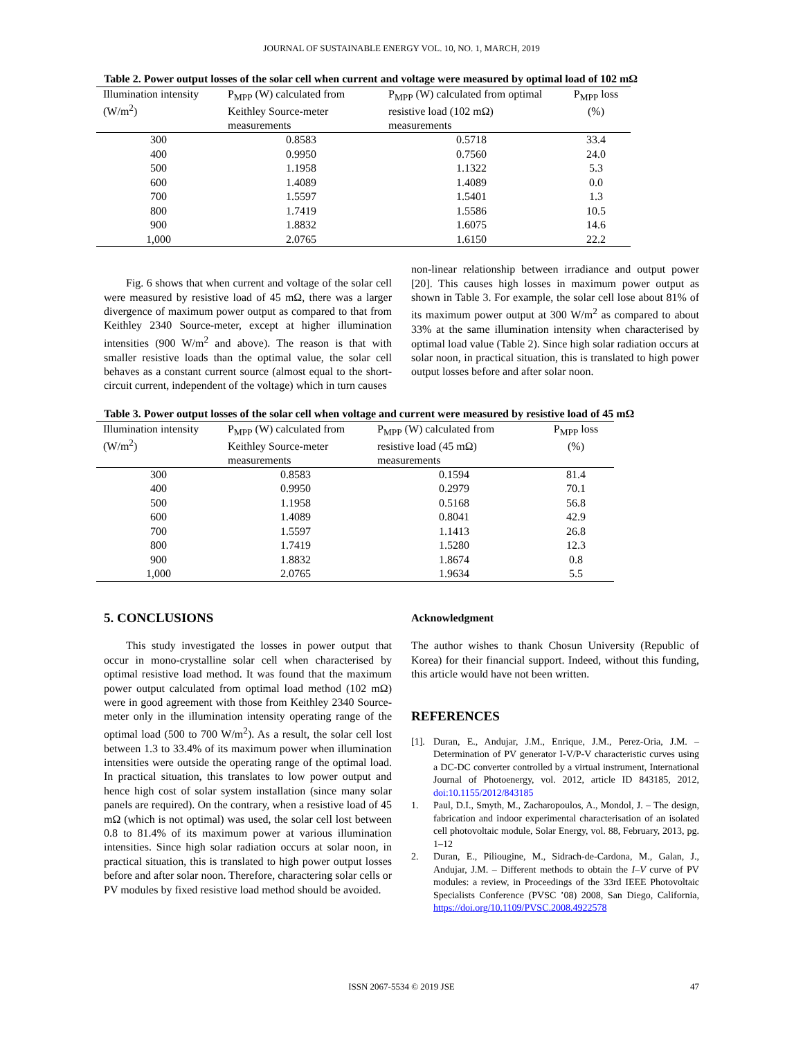JOURNAL OF SUSTAINABLE ENERGY VOL. 10, NO. 1, MARCH, 2019
Table 2. Power output losses of the solar cell when current and voltage were measured by optimal load of 102 mΩ
| Illumination intensity (W/m<sup>2</sup>) | P<sub>MPP</sub> (W) calculated from Keithley Source-meter measurements | P<sub>MPP</sub> (W) calculated from optimal resistive load (102 mΩ) measurements | P<sub>MPP</sub> loss (%) |
| --- | --- | --- | --- |
| 300 | 0.8583 | 0.5718 | 33.4 |
| 400 | 0.9950 | 0.7560 | 24.0 |
| 500 | 1.1958 | 1.1322 | 5.3 |
| 600 | 1.4089 | 1.4089 | 0.0 |
| 700 | 1.5597 | 1.5401 | 1.3 |
| 800 | 1.7419 | 1.5586 | 10.5 |
| 900 | 1.8832 | 1.6075 | 14.6 |
| 1,000 | 2.0765 | 1.6150 | 22.2 |
Fig. 6 shows that when current and voltage of the solar cell were measured by resistive load of 45 mΩ, there was a larger divergence of maximum power output as compared to that from Keithley 2340 Source-meter, except at higher illumination intensities (900 W/m<sup>2</sup> and above). The reason is that with smaller resistive loads than the optimal value, the solar cell behaves as a constant current source (almost equal to the short-circuit current, independent of the voltage) which in turn causes
non-linear relationship between irradiance and output power [20]. This causes high losses in maximum power output as shown in Table 3. For example, the solar cell lose about 81% of its maximum power output at 300 W/m<sup>2</sup> as compared to about 33% at the same illumination intensity when characterised by optimal load value (Table 2). Since high solar radiation occurs at solar noon, in practical situation, this is translated to high power output losses before and after solar noon.
Table 3. Power output losses of the solar cell when voltage and current were measured by resistive load of 45 mΩ
| Illumination intensity (W/m<sup>2</sup>) | P<sub>MPP</sub> (W) calculated from Keithley Source-meter measurements | P<sub>MPP</sub> (W) calculated from resistive load (45 mΩ) measurements | P<sub>MPP</sub> loss (%) |
| --- | --- | --- | --- |
| 300 | 0.8583 | 0.1594 | 81.4 |
| 400 | 0.9950 | 0.2979 | 70.1 |
| 500 | 1.1958 | 0.5168 | 56.8 |
| 600 | 1.4089 | 0.8041 | 42.9 |
| 700 | 1.5597 | 1.1413 | 26.8 |
| 800 | 1.7419 | 1.5280 | 12.3 |
| 900 | 1.8832 | 1.8674 | 0.8 |
| 1,000 | 2.0765 | 1.9634 | 5.5 |
5. CONCLUSIONS
This study investigated the losses in power output that occur in mono-crystalline solar cell when characterised by optimal resistive load method. It was found that the maximum power output calculated from optimal load method (102 mΩ) were in good agreement with those from Keithley 2340 Source-meter only in the illumination intensity operating range of the optimal load (500 to 700 W/m<sup>2</sup>). As a result, the solar cell lost between 1.3 to 33.4% of its maximum power when illumination intensities were outside the operating range of the optimal load. In practical situation, this translates to low power output and hence high cost of solar system installation (since many solar panels are required). On the contrary, when a resistive load of 45 mΩ (which is not optimal) was used, the solar cell lost between 0.8 to 81.4% of its maximum power at various illumination intensities. Since high solar radiation occurs at solar noon, in practical situation, this is translated to high power output losses before and after solar noon. Therefore, charactering solar cells or PV modules by fixed resistive load method should be avoided.
Acknowledgment
The author wishes to thank Chosun University (Republic of Korea) for their financial support. Indeed, without this funding, this article would have not been written.
REFERENCES
[1]. Duran, E., Andujar, J.M., Enrique, J.M., Perez-Oria, J.M. – Determination of PV generator I-V/P-V characteristic curves using a DC-DC converter controlled by a virtual instrument, International Journal of Photoenergy, vol. 2012, article ID 843185, 2012, doi:10.1155/2012/843185
1. Paul, D.I., Smyth, M., Zacharopoulos, A., Mondol, J. – The design, fabrication and indoor experimental characterisation of an isolated cell photovoltaic module, Solar Energy, vol. 88, February, 2013, pg. 1–12
2. Duran, E., Piliougine, M., Sidrach-de-Cardona, M., Galan, J., Andujar, J.M. – Different methods to obtain the I–V curve of PV modules: a review, in Proceedings of the 33rd IEEE Photovoltaic Specialists Conference (PVSC ’08) 2008, San Diego, California, https://doi.org/10.1109/PVSC.2008.4922578
ISSN 2067-5534 © 2019 JSE 47